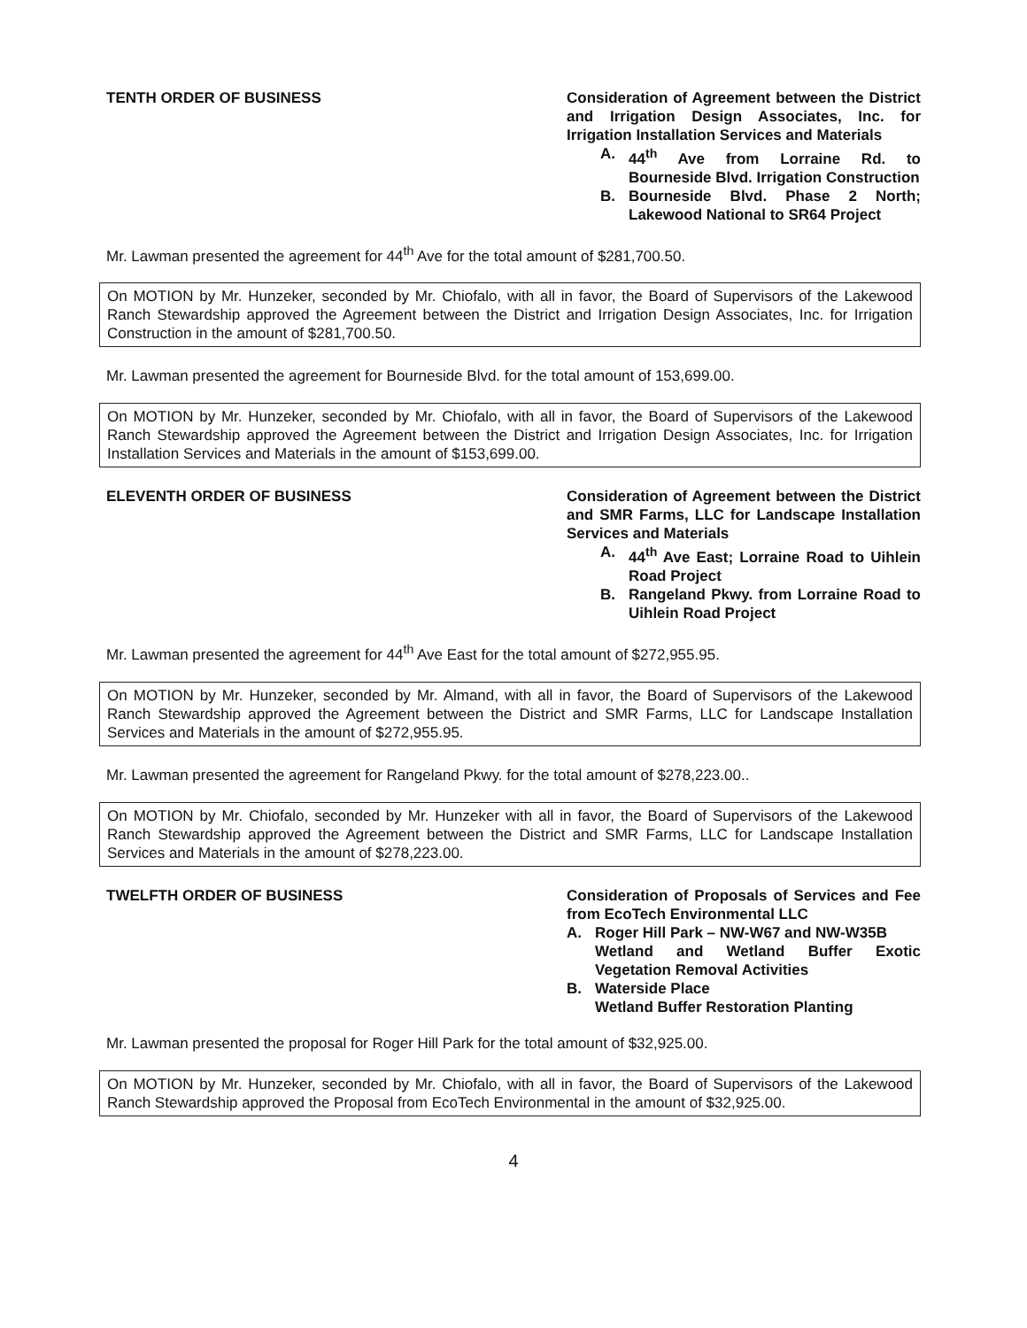TENTH ORDER OF BUSINESS Consideration of Agreement between the District and Irrigation Design Associates, Inc. for Irrigation Installation Services and Materials
A. 44<sup>th</sup> Ave from Lorraine Rd. to Bourneside Blvd. Irrigation Construction
B. Bourneside Blvd. Phase 2 North; Lakewood National to SR64 Project
Mr. Lawman presented the agreement for 44<sup>th</sup> Ave for the total amount of $281,700.50.
On MOTION by Mr. Hunzeker, seconded by Mr. Chiofalo, with all in favor, the Board of Supervisors of the Lakewood Ranch Stewardship approved the Agreement between the District and Irrigation Design Associates, Inc. for Irrigation Construction in the amount of $281,700.50.
Mr. Lawman presented the agreement for Bourneside Blvd. for the total amount of 153,699.00.
On MOTION by Mr. Hunzeker, seconded by Mr. Chiofalo, with all in favor, the Board of Supervisors of the Lakewood Ranch Stewardship approved the Agreement between the District and Irrigation Design Associates, Inc. for Irrigation Installation Services and Materials in the amount of $153,699.00.
ELEVENTH ORDER OF BUSINESS Consideration of Agreement between the District and SMR Farms, LLC for Landscape Installation Services and Materials
A. 44<sup>th</sup> Ave East; Lorraine Road to Uihlein Road Project
B. Rangeland Pkwy. from Lorraine Road to Uihlein Road Project
Mr. Lawman presented the agreement for 44<sup>th</sup> Ave East for the total amount of $272,955.95.
On MOTION by Mr. Hunzeker, seconded by Mr. Almand, with all in favor, the Board of Supervisors of the Lakewood Ranch Stewardship approved the Agreement between the District and SMR Farms, LLC for Landscape Installation Services and Materials in the amount of $272,955.95.
Mr. Lawman presented the agreement for Rangeland Pkwy. for the total amount of $278,223.00..
On MOTION by Mr. Chiofalo, seconded by Mr. Hunzeker with all in favor, the Board of Supervisors of the Lakewood Ranch Stewardship approved the Agreement between the District and SMR Farms, LLC for Landscape Installation Services and Materials in the amount of $278,223.00.
TWELFTH ORDER OF BUSINESS Consideration of Proposals of Services and Fee from EcoTech Environmental LLC
A. Roger Hill Park – NW-W67 and NW-W35B
Wetland and Wetland Buffer Exotic Vegetation Removal Activities
B. Waterside Place
Wetland Buffer Restoration Planting
Mr. Lawman presented the proposal for Roger Hill Park for the total amount of $32,925.00.
On MOTION by Mr. Hunzeker, seconded by Mr. Chiofalo, with all in favor, the Board of Supervisors of the Lakewood Ranch Stewardship approved the Proposal from EcoTech Environmental in the amount of $32,925.00.
4